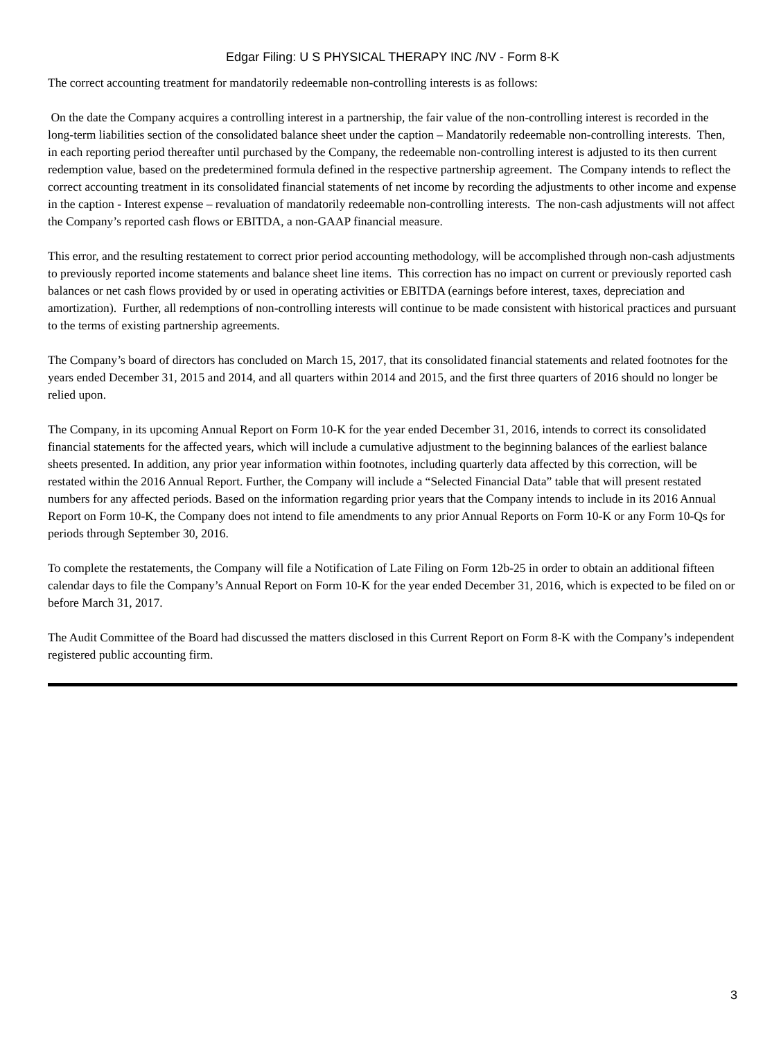Edgar Filing: U S PHYSICAL THERAPY INC /NV - Form 8-K
The correct accounting treatment for mandatorily redeemable non-controlling interests is as follows:
On the date the Company acquires a controlling interest in a partnership, the fair value of the non-controlling interest is recorded in the long-term liabilities section of the consolidated balance sheet under the caption – Mandatorily redeemable non-controlling interests. Then, in each reporting period thereafter until purchased by the Company, the redeemable non-controlling interest is adjusted to its then current redemption value, based on the predetermined formula defined in the respective partnership agreement. The Company intends to reflect the correct accounting treatment in its consolidated financial statements of net income by recording the adjustments to other income and expense in the caption - Interest expense – revaluation of mandatorily redeemable non-controlling interests. The non-cash adjustments will not affect the Company’s reported cash flows or EBITDA, a non-GAAP financial measure.
This error, and the resulting restatement to correct prior period accounting methodology, will be accomplished through non-cash adjustments to previously reported income statements and balance sheet line items. This correction has no impact on current or previously reported cash balances or net cash flows provided by or used in operating activities or EBITDA (earnings before interest, taxes, depreciation and amortization). Further, all redemptions of non-controlling interests will continue to be made consistent with historical practices and pursuant to the terms of existing partnership agreements.
The Company’s board of directors has concluded on March 15, 2017, that its consolidated financial statements and related footnotes for the years ended December 31, 2015 and 2014, and all quarters within 2014 and 2015, and the first three quarters of 2016 should no longer be relied upon.
The Company, in its upcoming Annual Report on Form 10-K for the year ended December 31, 2016, intends to correct its consolidated financial statements for the affected years, which will include a cumulative adjustment to the beginning balances of the earliest balance sheets presented. In addition, any prior year information within footnotes, including quarterly data affected by this correction, will be restated within the 2016 Annual Report. Further, the Company will include a “Selected Financial Data” table that will present restated numbers for any affected periods. Based on the information regarding prior years that the Company intends to include in its 2016 Annual Report on Form 10-K, the Company does not intend to file amendments to any prior Annual Reports on Form 10-K or any Form 10-Qs for periods through September 30, 2016.
To complete the restatements, the Company will file a Notification of Late Filing on Form 12b-25 in order to obtain an additional fifteen calendar days to file the Company’s Annual Report on Form 10-K for the year ended December 31, 2016, which is expected to be filed on or before March 31, 2017.
The Audit Committee of the Board had discussed the matters disclosed in this Current Report on Form 8-K with the Company’s independent registered public accounting firm.
3